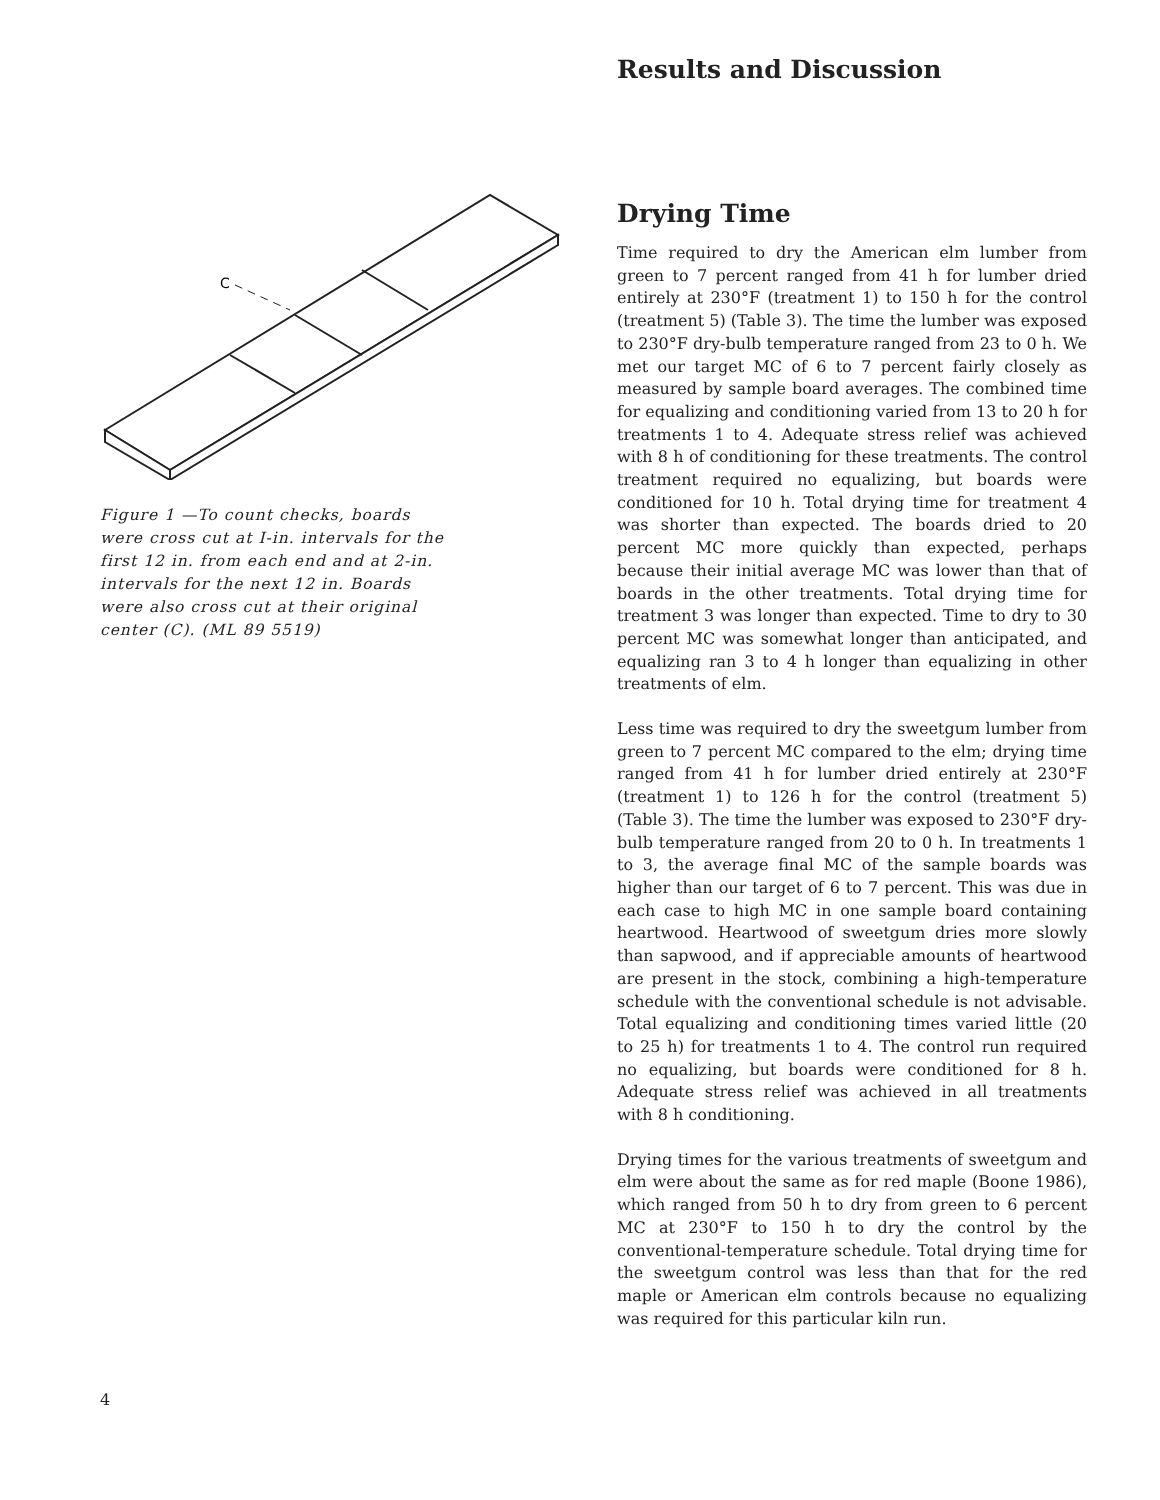C
Figure 1 —To count checks, boards were cross cut at I-in. intervals for the first 12 in. from each end and at 2-in. intervals for the next 12 in. Boards were also cross cut at their original center (C). (ML 89 5519)
Results and Discussion
Drying Time
Time required to dry the American elm lumber from green to 7 percent ranged from 41 h for lumber dried entirely at 230°F (treatment 1) to 150 h for the control (treatment 5) (Table 3). The time the lumber was exposed to 230°F dry-bulb temperature ranged from 23 to 0 h. We met our target MC of 6 to 7 percent fairly closely as measured by sample board averages. The combined time for equalizing and conditioning varied from 13 to 20 h for treatments 1 to 4. Adequate stress relief was achieved with 8 h of conditioning for these treatments. The control treatment required no equalizing, but boards were conditioned for 10 h. Total drying time for treatment 4 was shorter than expected. The boards dried to 20 percent MC more quickly than expected, perhaps because their initial average MC was lower than that of boards in the other treatments. Total drying time for treatment 3 was longer than expected. Time to dry to 30 percent MC was somewhat longer than anticipated, and equalizing ran 3 to 4 h longer than equalizing in other treatments of elm.
Less time was required to dry the sweetgum lumber from green to 7 percent MC compared to the elm; drying time ranged from 41 h for lumber dried entirely at 230°F (treatment 1) to 126 h for the control (treatment 5) (Table 3). The time the lumber was exposed to 230°F dry-bulb temperature ranged from 20 to 0 h. In treatments 1 to 3, the average final MC of the sample boards was higher than our target of 6 to 7 percent. This was due in each case to high MC in one sample board containing heartwood. Heartwood of sweetgum dries more slowly than sapwood, and if appreciable amounts of heartwood are present in the stock, combining a high-temperature schedule with the conventional schedule is not advisable. Total equalizing and conditioning times varied little (20 to 25 h) for treatments 1 to 4. The control run required no equalizing, but boards were conditioned for 8 h. Adequate stress relief was achieved in all treatments with 8 h conditioning.
Drying times for the various treatments of sweetgum and elm were about the same as for red maple (Boone 1986), which ranged from 50 h to dry from green to 6 percent MC at 230°F to 150 h to dry the control by the conventional-temperature schedule. Total drying time for the sweetgum control was less than that for the red maple or American elm controls because no equalizing was required for this particular kiln run.
4